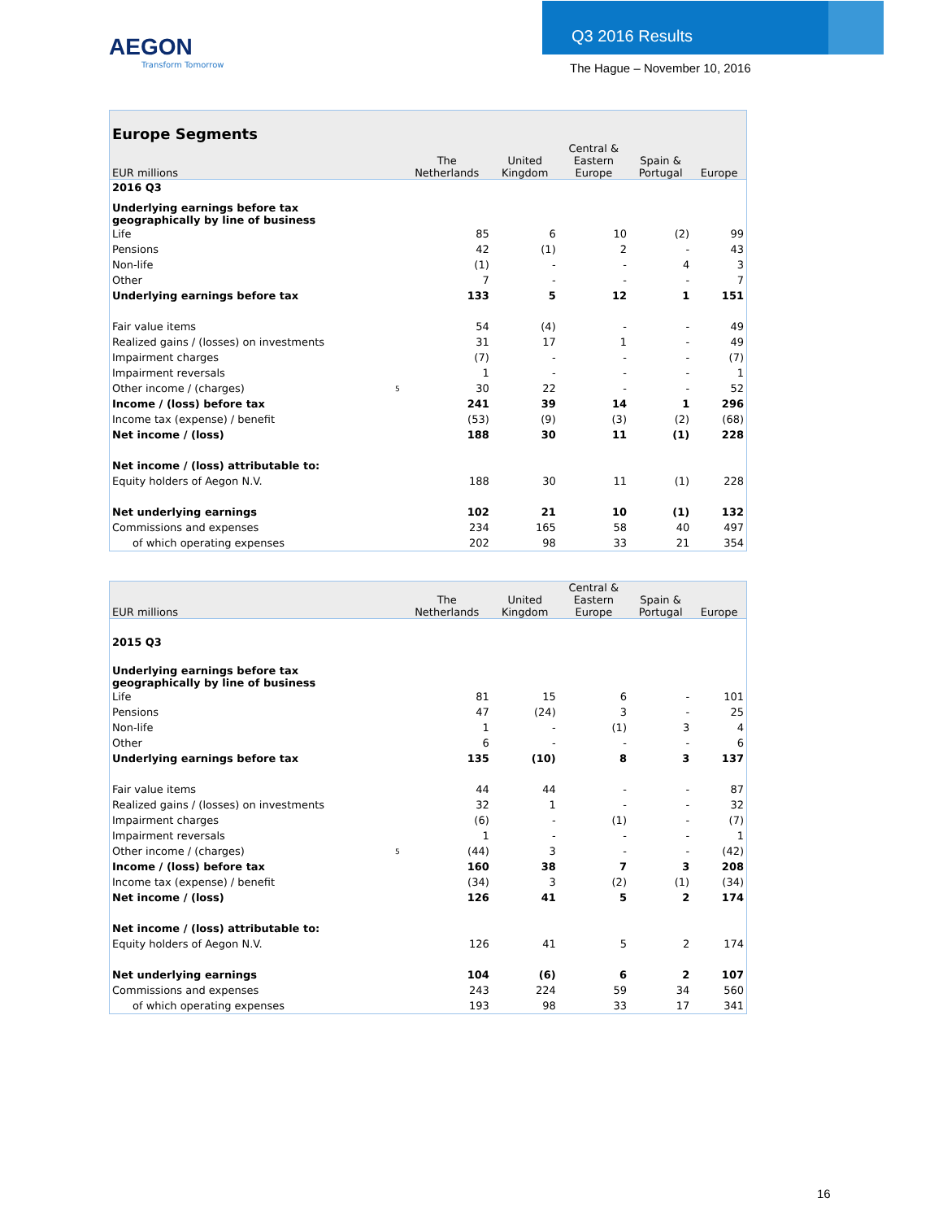AEGON
Transform Tomorrow
Q3 2016 Results
The Hague – November 10, 2016
| Europe Segments | | | | | | |
| --- | --- | --- | --- | --- | --- | --- |
| EUR millions | | The Netherlands | United Kingdom | Central & Eastern Europe | Spain & Portugal | Europe |
| 2016 Q3 | | | | | | |
| Underlying earnings before tax geographically by line of business | | | | | | |
| Life | | 85 | 6 | 10 | (2) | 99 |
| Pensions | | 42 | (1) | 2 | - | 43 |
| Non-life | | (1) | - | - | 4 | 3 |
| Other | | 7 | - | - | - | 7 |
| Underlying earnings before tax | | 133 | 5 | 12 | 1 | 151 |
| Fair value items | | 54 | (4) | - | - | 49 |
| Realized gains / (losses) on investments | | 31 | 17 | 1 | - | 49 |
| Impairment charges | | (7) | - | - | - | (7) |
| Impairment reversals | | 1 | - | - | - | 1 |
| Other income / (charges) | 5 | 30 | 22 | - | - | 52 |
| Income / (loss) before tax | | 241 | 39 | 14 | 1 | 296 |
| Income tax (expense) / benefit | | (53) | (9) | (3) | (2) | (68) |
| Net income / (loss) | | 188 | 30 | 11 | (1) | 228 |
| Net income / (loss) attributable to: | | | | | | |
| Equity holders of Aegon N.V. | | 188 | 30 | 11 | (1) | 228 |
| Net underlying earnings | | 102 | 21 | 10 | (1) | 132 |
| Commissions and expenses | | 234 | 165 | 58 | 40 | 497 |
| of which operating expenses | | 202 | 98 | 33 | 21 | 354 |
| EUR millions | | The Netherlands | United Kingdom | Central & Eastern Europe | Spain & Portugal | Europe |
| --- | --- | --- | --- | --- | --- | --- |
| 2015 Q3 | | | | | | |
| Underlying earnings before tax geographically by line of business | | | | | | |
| Life | | 81 | 15 | 6 | - | 101 |
| Pensions | | 47 | (24) | 3 | - | 25 |
| Non-life | | 1 | - | (1) | 3 | 4 |
| Other | | 6 | - | - | - | 6 |
| Underlying earnings before tax | | 135 | (10) | 8 | 3 | 137 |
| Fair value items | | 44 | 44 | - | - | 87 |
| Realized gains / (losses) on investments | | 32 | 1 | - | - | 32 |
| Impairment charges | | (6) | - | (1) | - | (7) |
| Impairment reversals | | 1 | - | - | - | 1 |
| Other income / (charges) | 5 | (44) | 3 | - | - | (42) |
| Income / (loss) before tax | | 160 | 38 | 7 | 3 | 208 |
| Income tax (expense) / benefit | | (34) | 3 | (2) | (1) | (34) |
| Net income / (loss) | | 126 | 41 | 5 | 2 | 174 |
| Net income / (loss) attributable to: | | | | | | |
| Equity holders of Aegon N.V. | | 126 | 41 | 5 | 2 | 174 |
| Net underlying earnings | | 104 | (6) | 6 | 2 | 107 |
| Commissions and expenses | | 243 | 224 | 59 | 34 | 560 |
| of which operating expenses | | 193 | 98 | 33 | 17 | 341 |
16